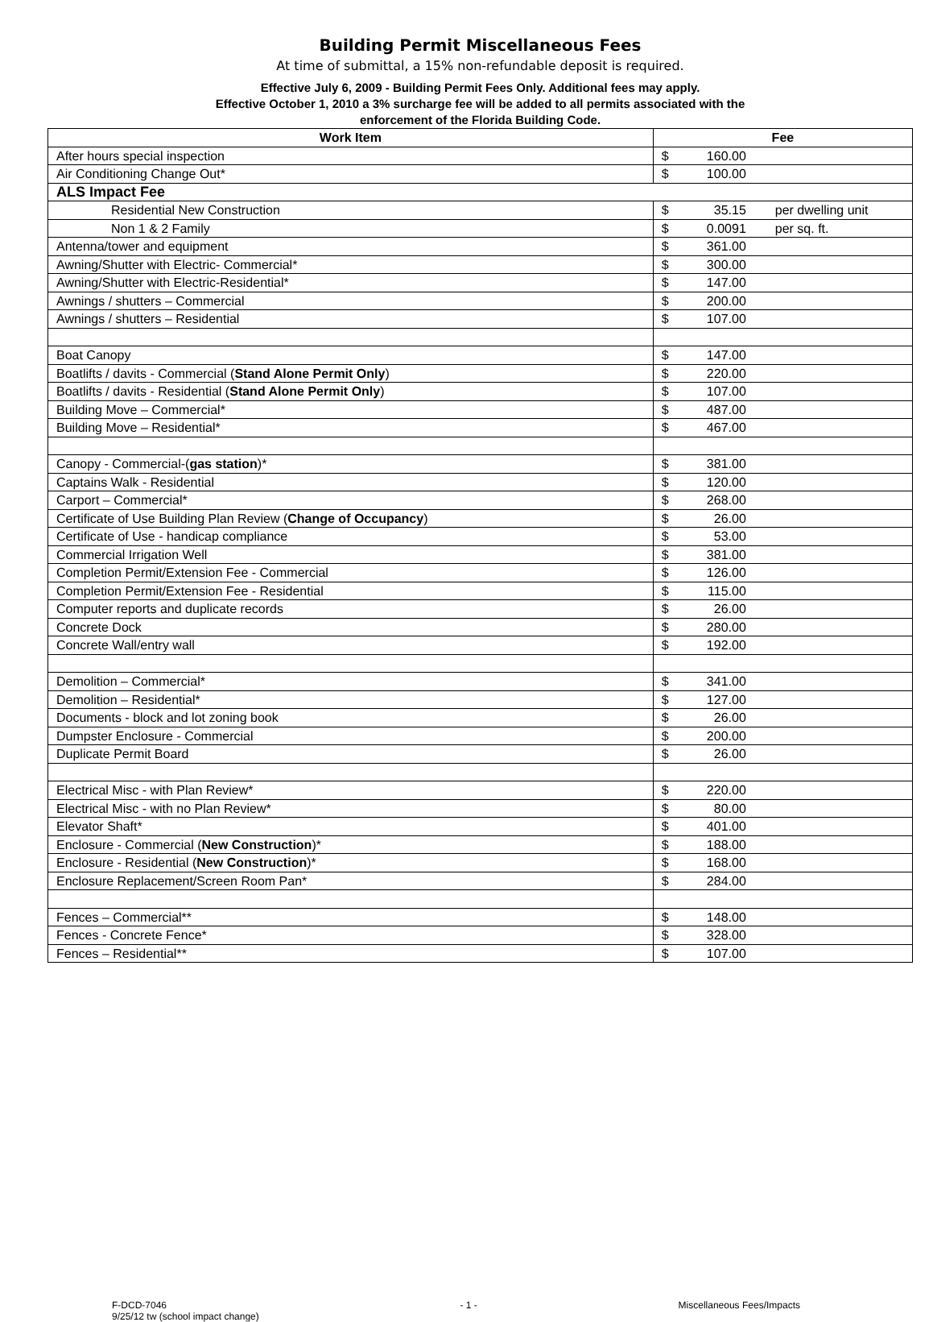Building Permit Miscellaneous Fees
At time of submittal, a 15% non-refundable deposit is required.
Effective July 6, 2009 - Building Permit Fees Only. Additional fees may apply.
Effective October 1, 2010 a 3% surcharge fee will be added to all permits associated with the
enforcement of the Florida Building Code.
| Work Item | Fee |
| --- | --- |
| After hours special inspection | $ 160.00 |
| Air Conditioning Change Out* | $ 100.00 |
| ALS Impact Fee | |
| Residential New Construction | $ 35.15 per dwelling unit |
| Non 1 & 2 Family | $ 0.0091 per sq. ft. |
| Antenna/tower and equipment | $ 361.00 |
| Awning/Shutter with Electric- Commercial* | $ 300.00 |
| Awning/Shutter with Electric-Residential* | $ 147.00 |
| Awnings / shutters – Commercial | $ 200.00 |
| Awnings / shutters – Residential | $ 107.00 |
| Boat Canopy | $ 147.00 |
| Boatlifts / davits - Commercial ( Stand Alone Permit Only ) | $ 220.00 |
| Boatlifts / davits - Residential ( Stand Alone Permit Only ) | $ 107.00 |
| Building Move – Commercial* | $ 487.00 |
| Building Move – Residential* | $ 467.00 |
| Canopy - Commercial-( gas station )* | $ 381.00 |
| Captains Walk - Residential | $ 120.00 |
| Carport – Commercial* | $ 268.00 |
| Certificate of Use Building Plan Review ( Change of Occupancy ) | $ 26.00 |
| Certificate of Use - handicap compliance | $ 53.00 |
| Commercial Irrigation Well | $ 381.00 |
| Completion Permit/Extension Fee - Commercial | $ 126.00 |
| Completion Permit/Extension Fee - Residential | $ 115.00 |
| Computer reports and duplicate records | $ 26.00 |
| Concrete Dock | $ 280.00 |
| Concrete Wall/entry wall | $ 192.00 |
| Demolition – Commercial* | $ 341.00 |
| Demolition – Residential* | $ 127.00 |
| Documents - block and lot zoning book | $ 26.00 |
| Dumpster Enclosure - Commercial | $ 200.00 |
| Duplicate Permit Board | $ 26.00 |
| Electrical Misc - with Plan Review* | $ 220.00 |
| Electrical Misc - with no Plan Review* | $ 80.00 |
| Elevator Shaft* | $ 401.00 |
| Enclosure - Commercial ( New Construction )* | $ 188.00 |
| Enclosure - Residential ( New Construction )* | $ 168.00 |
| Enclosure Replacement/Screen Room Pan* | $ 284.00 |
| Fences – Commercial** | $ 148.00 |
| Fences - Concrete Fence* | $ 328.00 |
| Fences – Residential** | $ 107.00 |
F-DCD-7046
9/25/12 tw (school impact change)
- 1 - Miscellaneous Fees/Impacts